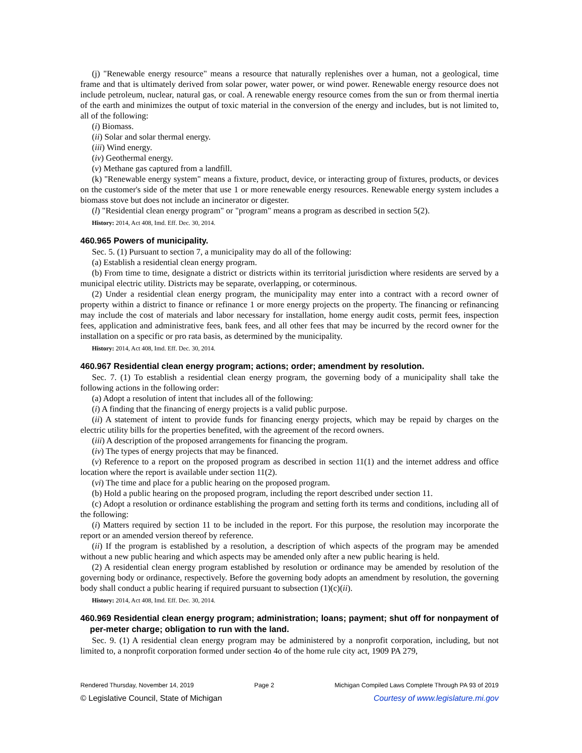(j) "Renewable energy resource" means a resource that naturally replenishes over a human, not a geological, time frame and that is ultimately derived from solar power, water power, or wind power. Renewable energy resource does not include petroleum, nuclear, natural gas, or coal. A renewable energy resource comes from the sun or from thermal inertia of the earth and minimizes the output of toxic material in the conversion of the energy and includes, but is not limited to, all of the following:
(i) Biomass.
(ii) Solar and solar thermal energy.
(iii) Wind energy.
(iv) Geothermal energy.
(v) Methane gas captured from a landfill.
(k) "Renewable energy system" means a fixture, product, device, or interacting group of fixtures, products, or devices on the customer's side of the meter that use 1 or more renewable energy resources. Renewable energy system includes a biomass stove but does not include an incinerator or digester.
(l) "Residential clean energy program" or "program" means a program as described in section 5(2).
History: 2014, Act 408, Imd. Eff. Dec. 30, 2014.
460.965 Powers of municipality.
Sec. 5. (1) Pursuant to section 7, a municipality may do all of the following:
(a) Establish a residential clean energy program.
(b) From time to time, designate a district or districts within its territorial jurisdiction where residents are served by a municipal electric utility. Districts may be separate, overlapping, or coterminous.
(2) Under a residential clean energy program, the municipality may enter into a contract with a record owner of property within a district to finance or refinance 1 or more energy projects on the property. The financing or refinancing may include the cost of materials and labor necessary for installation, home energy audit costs, permit fees, inspection fees, application and administrative fees, bank fees, and all other fees that may be incurred by the record owner for the installation on a specific or pro rata basis, as determined by the municipality.
History: 2014, Act 408, Imd. Eff. Dec. 30, 2014.
460.967 Residential clean energy program; actions; order; amendment by resolution.
Sec. 7. (1) To establish a residential clean energy program, the governing body of a municipality shall take the following actions in the following order:
(a) Adopt a resolution of intent that includes all of the following:
(i) A finding that the financing of energy projects is a valid public purpose.
(ii) A statement of intent to provide funds for financing energy projects, which may be repaid by charges on the electric utility bills for the properties benefited, with the agreement of the record owners.
(iii) A description of the proposed arrangements for financing the program.
(iv) The types of energy projects that may be financed.
(v) Reference to a report on the proposed program as described in section 11(1) and the internet address and office location where the report is available under section 11(2).
(vi) The time and place for a public hearing on the proposed program.
(b) Hold a public hearing on the proposed program, including the report described under section 11.
(c) Adopt a resolution or ordinance establishing the program and setting forth its terms and conditions, including all of the following:
(i) Matters required by section 11 to be included in the report. For this purpose, the resolution may incorporate the report or an amended version thereof by reference.
(ii) If the program is established by a resolution, a description of which aspects of the program may be amended without a new public hearing and which aspects may be amended only after a new public hearing is held.
(2) A residential clean energy program established by resolution or ordinance may be amended by resolution of the governing body or ordinance, respectively. Before the governing body adopts an amendment by resolution, the governing body shall conduct a public hearing if required pursuant to subsection (1)(c)(ii).
History: 2014, Act 408, Imd. Eff. Dec. 30, 2014.
460.969 Residential clean energy program; administration; loans; payment; shut off for nonpayment of per-meter charge; obligation to run with the land.
Sec. 9. (1) A residential clean energy program may be administered by a nonprofit corporation, including, but not limited to, a nonprofit corporation formed under section 4o of the home rule city act, 1909 PA 279,
Rendered Thursday, November 14, 2019 Page 2 Michigan Compiled Laws Complete Through PA 93 of 2019
© Legislative Council, State of Michigan Courtesy of www.legislature.mi.gov